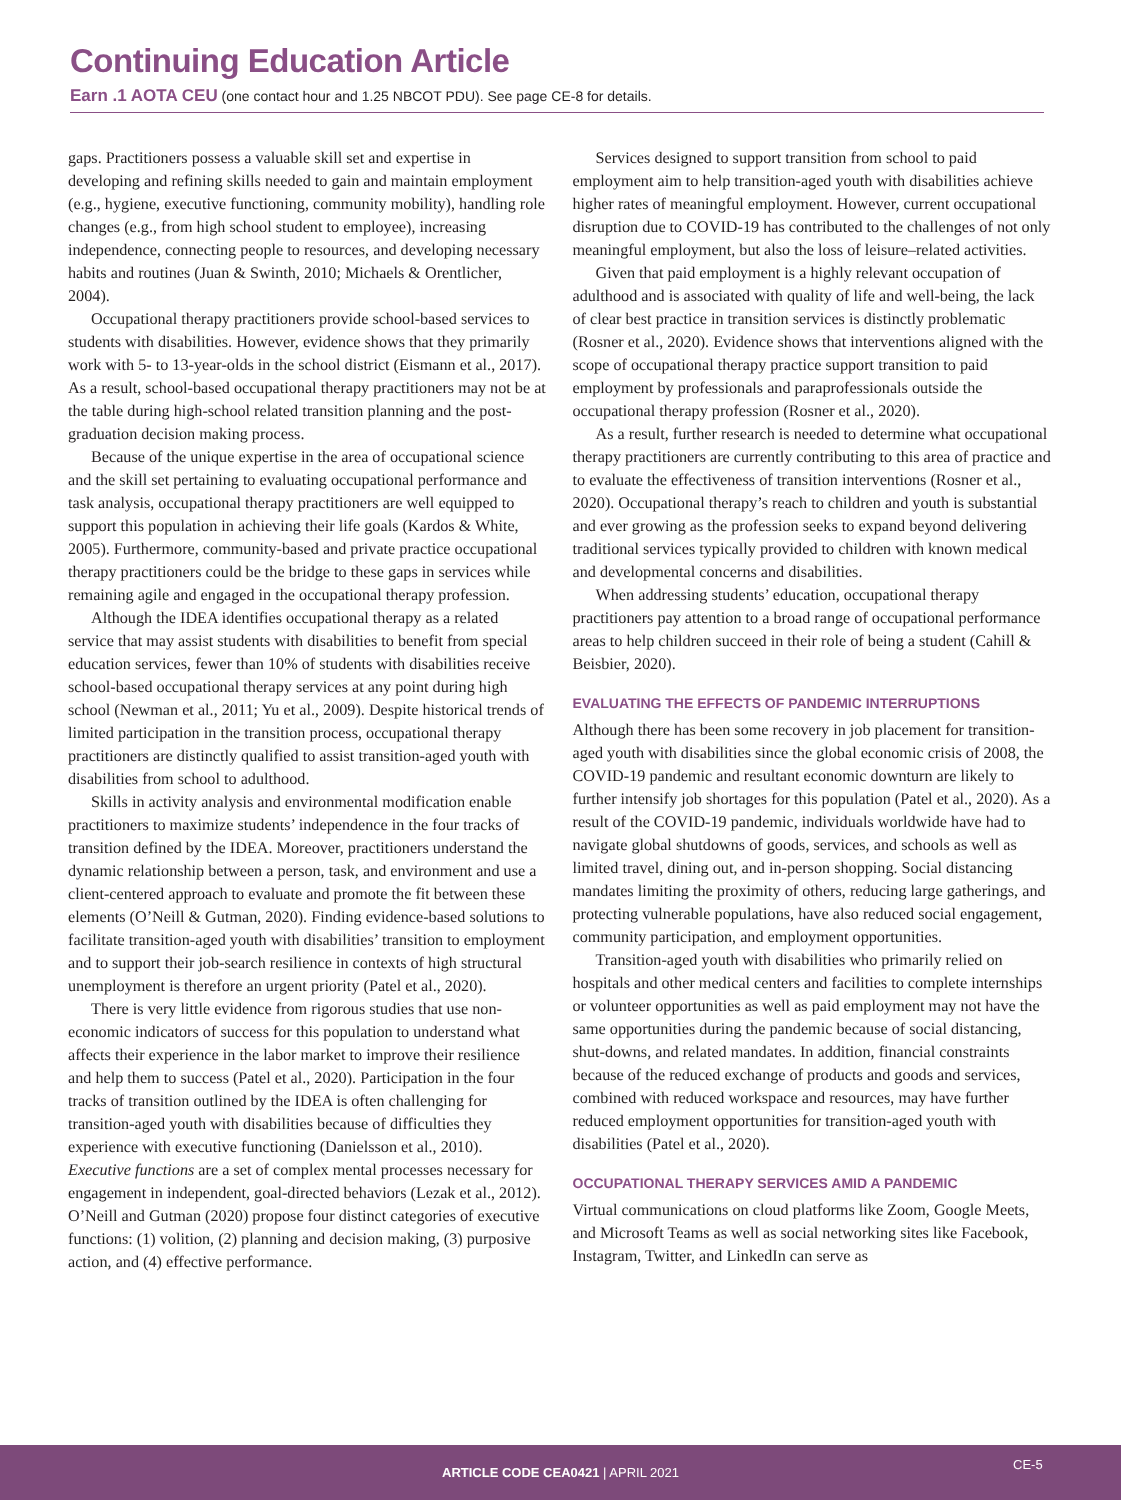Continuing Education Article
Earn .1 AOTA CEU (one contact hour and 1.25 NBCOT PDU). See page CE-8 for details.
gaps. Practitioners possess a valuable skill set and expertise in developing and refining skills needed to gain and maintain employment (e.g., hygiene, executive functioning, community mobility), handling role changes (e.g., from high school student to employee), increasing independence, connecting people to resources, and developing necessary habits and routines (Juan & Swinth, 2010; Michaels & Orentlicher, 2004).
Occupational therapy practitioners provide school-based services to students with disabilities. However, evidence shows that they primarily work with 5- to 13-year-olds in the school district (Eismann et al., 2017). As a result, school-based occupational therapy practitioners may not be at the table during high-school related transition planning and the post-graduation decision making process.
Because of the unique expertise in the area of occupational science and the skill set pertaining to evaluating occupational performance and task analysis, occupational therapy practitioners are well equipped to support this population in achieving their life goals (Kardos & White, 2005). Furthermore, community-based and private practice occupational therapy practitioners could be the bridge to these gaps in services while remaining agile and engaged in the occupational therapy profession.
Although the IDEA identifies occupational therapy as a related service that may assist students with disabilities to benefit from special education services, fewer than 10% of students with disabilities receive school-based occupational therapy services at any point during high school (Newman et al., 2011; Yu et al., 2009). Despite historical trends of limited participation in the transition process, occupational therapy practitioners are distinctly qualified to assist transition-aged youth with disabilities from school to adulthood.
Skills in activity analysis and environmental modification enable practitioners to maximize students’ independence in the four tracks of transition defined by the IDEA. Moreover, practitioners understand the dynamic relationship between a person, task, and environment and use a client-centered approach to evaluate and promote the fit between these elements (O’Neill & Gutman, 2020). Finding evidence-based solutions to facilitate transition-aged youth with disabilities’ transition to employment and to support their job-search resilience in contexts of high structural unemployment is therefore an urgent priority (Patel et al., 2020).
There is very little evidence from rigorous studies that use non-economic indicators of success for this population to understand what affects their experience in the labor market to improve their resilience and help them to success (Patel et al., 2020). Participation in the four tracks of transition outlined by the IDEA is often challenging for transition-aged youth with disabilities because of difficulties they experience with executive functioning (Danielsson et al., 2010). Executive functions are a set of complex mental processes necessary for engagement in independent, goal-directed behaviors (Lezak et al., 2012). O’Neill and Gutman (2020) propose four distinct categories of executive functions: (1) volition, (2) planning and decision making, (3) purposive action, and (4) effective performance.
Services designed to support transition from school to paid employment aim to help transition-aged youth with disabilities achieve higher rates of meaningful employment. However, current occupational disruption due to COVID-19 has contributed to the challenges of not only meaningful employment, but also the loss of leisure–related activities.
Given that paid employment is a highly relevant occupation of adulthood and is associated with quality of life and well-being, the lack of clear best practice in transition services is distinctly problematic (Rosner et al., 2020). Evidence shows that interventions aligned with the scope of occupational therapy practice support transition to paid employment by professionals and paraprofessionals outside the occupational therapy profession (Rosner et al., 2020).
As a result, further research is needed to determine what occupational therapy practitioners are currently contributing to this area of practice and to evaluate the effectiveness of transition interventions (Rosner et al., 2020). Occupational therapy’s reach to children and youth is substantial and ever growing as the profession seeks to expand beyond delivering traditional services typically provided to children with known medical and developmental concerns and disabilities.
When addressing students’ education, occupational therapy practitioners pay attention to a broad range of occupational performance areas to help children succeed in their role of being a student (Cahill & Beisbier, 2020).
EVALUATING THE EFFECTS OF PANDEMIC INTERRUPTIONS
Although there has been some recovery in job placement for transition-aged youth with disabilities since the global economic crisis of 2008, the COVID-19 pandemic and resultant economic downturn are likely to further intensify job shortages for this population (Patel et al., 2020). As a result of the COVID-19 pandemic, individuals worldwide have had to navigate global shutdowns of goods, services, and schools as well as limited travel, dining out, and in-person shopping. Social distancing mandates limiting the proximity of others, reducing large gatherings, and protecting vulnerable populations, have also reduced social engagement, community participation, and employment opportunities.
Transition-aged youth with disabilities who primarily relied on hospitals and other medical centers and facilities to complete internships or volunteer opportunities as well as paid employment may not have the same opportunities during the pandemic because of social distancing, shut-downs, and related mandates. In addition, financial constraints because of the reduced exchange of products and goods and services, combined with reduced workspace and resources, may have further reduced employment opportunities for transition-aged youth with disabilities (Patel et al., 2020).
OCCUPATIONAL THERAPY SERVICES AMID A PANDEMIC
Virtual communications on cloud platforms like Zoom, Google Meets, and Microsoft Teams as well as social networking sites like Facebook, Instagram, Twitter, and LinkedIn can serve as
ARTICLE CODE CEA0421 | APRIL 2021
CE-5